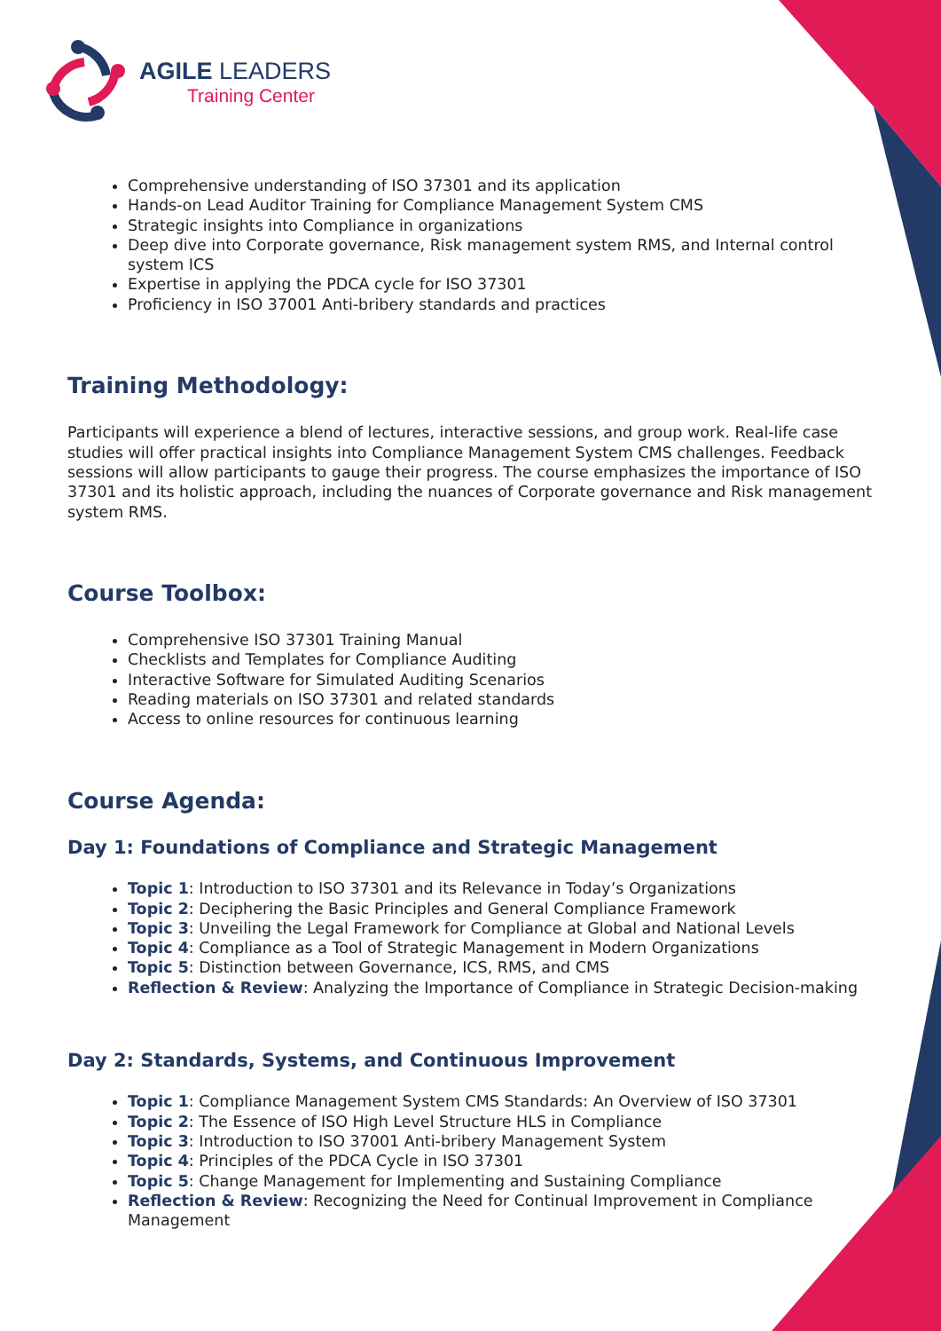AGILE LEADERS
Training Center
Comprehensive understanding of ISO 37301 and its application
Hands-on Lead Auditor Training for Compliance Management System CMS
Strategic insights into Compliance in organizations
Deep dive into Corporate governance, Risk management system RMS, and Internal control system ICS
Expertise in applying the PDCA cycle for ISO 37301
Proficiency in ISO 37001 Anti-bribery standards and practices
Training Methodology:
Participants will experience a blend of lectures, interactive sessions, and group work. Real-life case studies will offer practical insights into Compliance Management System CMS challenges. Feedback sessions will allow participants to gauge their progress. The course emphasizes the importance of ISO 37301 and its holistic approach, including the nuances of Corporate governance and Risk management system RMS.
Course Toolbox:
Comprehensive ISO 37301 Training Manual
Checklists and Templates for Compliance Auditing
Interactive Software for Simulated Auditing Scenarios
Reading materials on ISO 37301 and related standards
Access to online resources for continuous learning
Course Agenda:
Day 1: Foundations of Compliance and Strategic Management
Topic 1: Introduction to ISO 37301 and its Relevance in Today’s Organizations
Topic 2: Deciphering the Basic Principles and General Compliance Framework
Topic 3: Unveiling the Legal Framework for Compliance at Global and National Levels
Topic 4: Compliance as a Tool of Strategic Management in Modern Organizations
Topic 5: Distinction between Governance, ICS, RMS, and CMS
Reflection & Review: Analyzing the Importance of Compliance in Strategic Decision-making
Day 2: Standards, Systems, and Continuous Improvement
Topic 1: Compliance Management System CMS Standards: An Overview of ISO 37301
Topic 2: The Essence of ISO High Level Structure HLS in Compliance
Topic 3: Introduction to ISO 37001 Anti-bribery Management System
Topic 4: Principles of the PDCA Cycle in ISO 37301
Topic 5: Change Management for Implementing and Sustaining Compliance
Reflection & Review: Recognizing the Need for Continual Improvement in Compliance Management